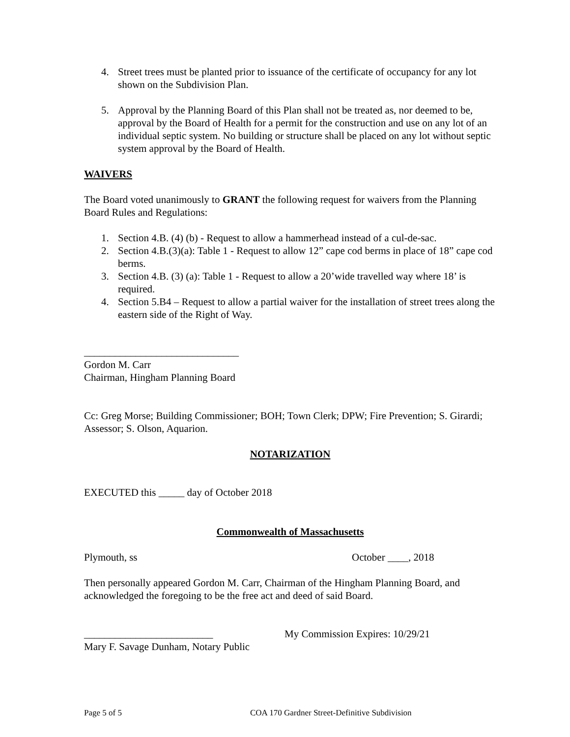4. Street trees must be planted prior to issuance of the certificate of occupancy for any lot shown on the Subdivision Plan.
5. Approval by the Planning Board of this Plan shall not be treated as, nor deemed to be, approval by the Board of Health for a permit for the construction and use on any lot of an individual septic system. No building or structure shall be placed on any lot without septic system approval by the Board of Health.
WAIVERS
The Board voted unanimously to GRANT the following request for waivers from the Planning Board Rules and Regulations:
1. Section 4.B. (4) (b) - Request to allow a hammerhead instead of a cul-de-sac.
2. Section 4.B.(3)(a): Table 1 - Request to allow 12” cape cod berms in place of 18” cape cod berms.
3. Section 4.B. (3) (a): Table 1 - Request to allow a 20’wide travelled way where 18’ is required.
4. Section 5.B4 – Request to allow a partial waiver for the installation of street trees along the eastern side of the Right of Way.
______________________________
Gordon M. Carr
Chairman, Hingham Planning Board
Cc: Greg Morse; Building Commissioner; BOH; Town Clerk; DPW; Fire Prevention; S. Girardi; Assessor; S. Olson, Aquarion.
NOTARIZATION
EXECUTED this _____ day of October 2018
Commonwealth of Massachusetts
Plymouth, ss October ____, 2018
Then personally appeared Gordon M. Carr, Chairman of the Hingham Planning Board, and acknowledged the foregoing to be the free act and deed of said Board.
_________________________ My Commission Expires: 10/29/21
Mary F. Savage Dunham, Notary Public
Page 5 of 5 COA 170 Gardner Street-Definitive Subdivision